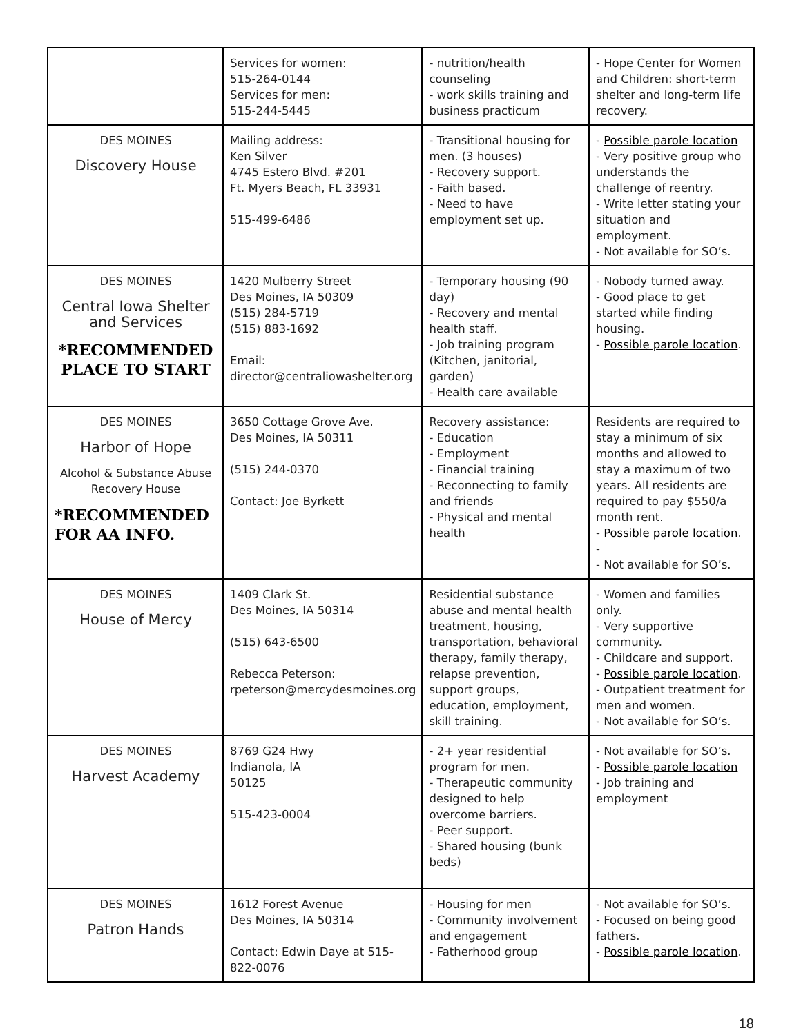| | Services for women: 515-264-0144 Services for men: 515-244-5445 | - nutrition/health counseling - work skills training and business practicum | - Hope Center for Women and Children: short-term shelter and long-term life recovery. |
| DES MOINES Discovery House | Mailing address: Ken Silver 4745 Estero Blvd. #201 Ft. Myers Beach, FL 33931 515-499-6486 | - Transitional housing for men. (3 houses) - Recovery support. - Faith based. - Need to have employment set up. | - Possible parole location - Very positive group who understands the challenge of reentry. - Write letter stating your situation and employment. - Not available for SO’s. |
| DES MOINES Central Iowa Shelter and Services *RECOMMENDED PLACE TO START | 1420 Mulberry Street Des Moines, IA 50309 (515) 284-5719 (515) 883-1692 Email: director@centraliowashelter.org | - Temporary housing (90 day) - Recovery and mental health staff. - Job training program (Kitchen, janitorial, garden) - Health care available | - Nobody turned away. - Good place to get started while finding housing. - Possible parole location . |
| DES MOINES Harbor of Hope Alcohol & Substance Abuse Recovery House *RECOMMENDED FOR AA INFO. | 3650 Cottage Grove Ave. Des Moines, IA 50311 (515) 244-0370 Contact: Joe Byrkett | Recovery assistance: - Education - Employment - Financial training - Reconnecting to family and friends - Physical and mental health | Residents are required to stay a minimum of six months and allowed to stay a maximum of two years. All residents are required to pay $550/a month rent. - Possible parole location . - - Not available for SO’s. |
| DES MOINES House of Mercy | 1409 Clark St. Des Moines, IA 50314 (515) 643-6500 Rebecca Peterson: rpeterson@mercydesmoines.org | Residential substance abuse and mental health treatment, housing, transportation, behavioral therapy, family therapy, relapse prevention, support groups, education, employment, skill training. | - Women and families only. - Very supportive community. - Childcare and support. - Possible parole location . - Outpatient treatment for men and women. - Not available for SO’s. |
| DES MOINES Harvest Academy | 8769 G24 Hwy Indianola, IA 50125 515-423-0004 | - 2+ year residential program for men. - Therapeutic community designed to help overcome barriers. - Peer support. - Shared housing (bunk beds) | - Not available for SO’s. - Possible parole location - Job training and employment |
| DES MOINES Patron Hands | 1612 Forest Avenue Des Moines, IA 50314 Contact: Edwin Daye at 515-822-0076 | - Housing for men - Community involvement and engagement - Fatherhood group | - Not available for SO’s. - Focused on being good fathers. - Possible parole location . |
18